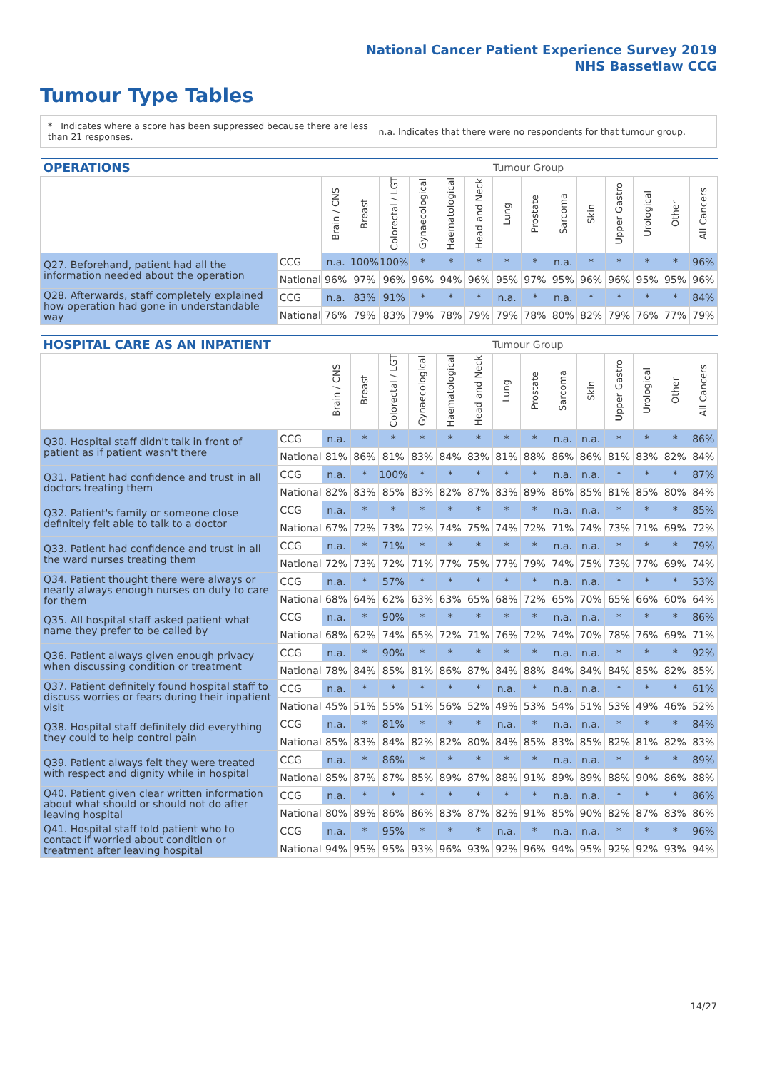National Cancer Patient Experience Survey 2019
NHS Bassetlaw CCG
Tumour Type Tables
* Indicates where a score has been suppressed because there are less than 21 responses.
n.a. Indicates that there were no respondents for that tumour group.
| OPERATIONS | | | | | | | | Tumour Group | | | | | | | |
| --- | --- | --- | --- | --- | --- | --- | --- | --- | --- | --- | --- | --- | --- | --- | --- |
| | | Brain / CNS | Breast | Colorectal / LGT | Gynaecological | Haematological | Head and Neck | Lung | Prostate | Sarcoma | Skin | Upper Gastro | Urological | Other | All Cancers |
| Q27. Beforehand, patient had all the information needed about the operation | CCG | n.a. | 100% | 100% | * | * | * | * | * | n.a. | * | * | * | * | 96% |
| | National | 96% | 97% | 96% | 96% | 94% | 96% | 95% | 97% | 95% | 96% | 96% | 95% | 95% | 96% |
| Q28. Afterwards, staff completely explained how operation had gone in understandable way | CCG | n.a. | 83% | 91% | * | * | * | n.a. | * | n.a. | * | * | * | * | 84% |
| | National | 76% | 79% | 83% | 79% | 78% | 79% | 79% | 78% | 80% | 82% | 79% | 76% | 77% | 79% |
| HOSPITAL CARE AS AN INPATIENT | | | | | | | | Tumour Group | | | | | | | |
| --- | --- | --- | --- | --- | --- | --- | --- | --- | --- | --- | --- | --- | --- | --- | --- |
| | | Brain / CNS | Breast | Colorectal / LGT | Gynaecological | Haematological | Head and Neck | Lung | Prostate | Sarcoma | Skin | Upper Gastro | Urological | Other | All Cancers |
| Q30. Hospital staff didn't talk in front of patient as if patient wasn't there | CCG | n.a. | * | * | * | * | * | * | * | n.a. | n.a. | * | * | * | 86% |
| | National | 81% | 86% | 81% | 83% | 84% | 83% | 81% | 88% | 86% | 86% | 81% | 83% | 82% | 84% |
| Q31. Patient had confidence and trust in all doctors treating them | CCG | n.a. | * | 100% | * | * | * | * | * | n.a. | n.a. | * | * | * | 87% |
| | National | 82% | 83% | 85% | 83% | 82% | 87% | 83% | 89% | 86% | 85% | 81% | 85% | 80% | 84% |
| Q32. Patient's family or someone close definitely felt able to talk to a doctor | CCG | n.a. | * | * | * | * | * | * | * | n.a. | n.a. | * | * | * | 85% |
| | National | 67% | 72% | 73% | 72% | 74% | 75% | 74% | 72% | 71% | 74% | 73% | 71% | 69% | 72% |
| Q33. Patient had confidence and trust in all the ward nurses treating them | CCG | n.a. | * | 71% | * | * | * | * | * | n.a. | n.a. | * | * | * | 79% |
| | National | 72% | 73% | 72% | 71% | 77% | 75% | 77% | 79% | 74% | 75% | 73% | 77% | 69% | 74% |
| Q34. Patient thought there were always or nearly always enough nurses on duty to care for them | CCG | n.a. | * | 57% | * | * | * | * | * | n.a. | n.a. | * | * | * | 53% |
| | National | 68% | 64% | 62% | 63% | 63% | 65% | 68% | 72% | 65% | 70% | 65% | 66% | 60% | 64% |
| Q35. All hospital staff asked patient what name they prefer to be called by | CCG | n.a. | * | 90% | * | * | * | * | * | n.a. | n.a. | * | * | * | 86% |
| | National | 68% | 62% | 74% | 65% | 72% | 71% | 76% | 72% | 74% | 70% | 78% | 76% | 69% | 71% |
| Q36. Patient always given enough privacy when discussing condition or treatment | CCG | n.a. | * | 90% | * | * | * | * | * | n.a. | n.a. | * | * | * | 92% |
| | National | 78% | 84% | 85% | 81% | 86% | 87% | 84% | 88% | 84% | 84% | 84% | 85% | 82% | 85% |
| Q37. Patient definitely found hospital staff to discuss worries or fears during their inpatient visit | CCG | n.a. | * | * | * | * | * | n.a. | * | n.a. | n.a. | * | * | * | 61% |
| | National | 45% | 51% | 55% | 51% | 56% | 52% | 49% | 53% | 54% | 51% | 53% | 49% | 46% | 52% |
| Q38. Hospital staff definitely did everything they could to help control pain | CCG | n.a. | * | 81% | * | * | * | n.a. | * | n.a. | n.a. | * | * | * | 84% |
| | National | 85% | 83% | 84% | 82% | 82% | 80% | 84% | 85% | 83% | 85% | 82% | 81% | 82% | 83% |
| Q39. Patient always felt they were treated with respect and dignity while in hospital | CCG | n.a. | * | 86% | * | * | * | * | * | n.a. | n.a. | * | * | * | 89% |
| | National | 85% | 87% | 87% | 85% | 89% | 87% | 88% | 91% | 89% | 89% | 88% | 90% | 86% | 88% |
| Q40. Patient given clear written information about what should or should not do after leaving hospital | CCG | n.a. | * | * | * | * | * | * | * | n.a. | n.a. | * | * | * | 86% |
| | National | 80% | 89% | 86% | 86% | 83% | 87% | 82% | 91% | 85% | 90% | 82% | 87% | 83% | 86% |
| Q41. Hospital staff told patient who to contact if worried about condition or treatment after leaving hospital | CCG | n.a. | * | 95% | * | * | * | n.a. | * | n.a. | n.a. | * | * | * | 96% |
| | National | 94% | 95% | 95% | 93% | 96% | 93% | 92% | 96% | 94% | 95% | 92% | 92% | 93% | 94% |
14/27